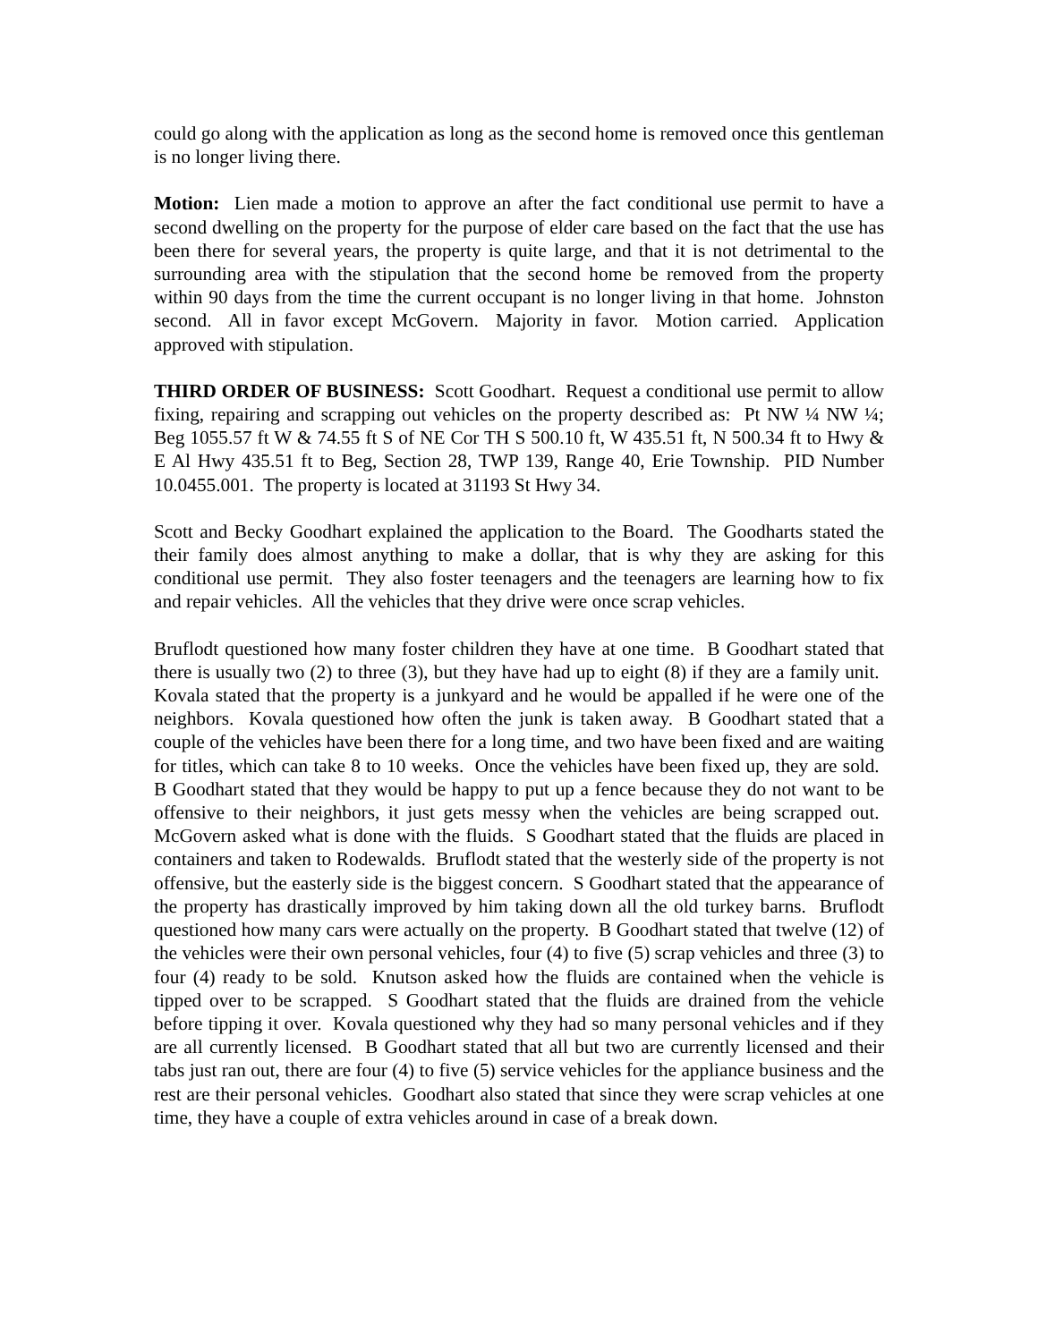could go along with the application as long as the second home is removed once this gentleman is no longer living there.
Motion: Lien made a motion to approve an after the fact conditional use permit to have a second dwelling on the property for the purpose of elder care based on the fact that the use has been there for several years, the property is quite large, and that it is not detrimental to the surrounding area with the stipulation that the second home be removed from the property within 90 days from the time the current occupant is no longer living in that home. Johnston second. All in favor except McGovern. Majority in favor. Motion carried. Application approved with stipulation.
THIRD ORDER OF BUSINESS: Scott Goodhart. Request a conditional use permit to allow fixing, repairing and scrapping out vehicles on the property described as: Pt NW ¼ NW ¼; Beg 1055.57 ft W & 74.55 ft S of NE Cor TH S 500.10 ft, W 435.51 ft, N 500.34 ft to Hwy & E Al Hwy 435.51 ft to Beg, Section 28, TWP 139, Range 40, Erie Township. PID Number 10.0455.001. The property is located at 31193 St Hwy 34.
Scott and Becky Goodhart explained the application to the Board. The Goodharts stated the their family does almost anything to make a dollar, that is why they are asking for this conditional use permit. They also foster teenagers and the teenagers are learning how to fix and repair vehicles. All the vehicles that they drive were once scrap vehicles.
Bruflodt questioned how many foster children they have at one time. B Goodhart stated that there is usually two (2) to three (3), but they have had up to eight (8) if they are a family unit. Kovala stated that the property is a junkyard and he would be appalled if he were one of the neighbors. Kovala questioned how often the junk is taken away. B Goodhart stated that a couple of the vehicles have been there for a long time, and two have been fixed and are waiting for titles, which can take 8 to 10 weeks. Once the vehicles have been fixed up, they are sold. B Goodhart stated that they would be happy to put up a fence because they do not want to be offensive to their neighbors, it just gets messy when the vehicles are being scrapped out. McGovern asked what is done with the fluids. S Goodhart stated that the fluids are placed in containers and taken to Rodewalds. Bruflodt stated that the westerly side of the property is not offensive, but the easterly side is the biggest concern. S Goodhart stated that the appearance of the property has drastically improved by him taking down all the old turkey barns. Bruflodt questioned how many cars were actually on the property. B Goodhart stated that twelve (12) of the vehicles were their own personal vehicles, four (4) to five (5) scrap vehicles and three (3) to four (4) ready to be sold. Knutson asked how the fluids are contained when the vehicle is tipped over to be scrapped. S Goodhart stated that the fluids are drained from the vehicle before tipping it over. Kovala questioned why they had so many personal vehicles and if they are all currently licensed. B Goodhart stated that all but two are currently licensed and their tabs just ran out, there are four (4) to five (5) service vehicles for the appliance business and the rest are their personal vehicles. Goodhart also stated that since they were scrap vehicles at one time, they have a couple of extra vehicles around in case of a break down.